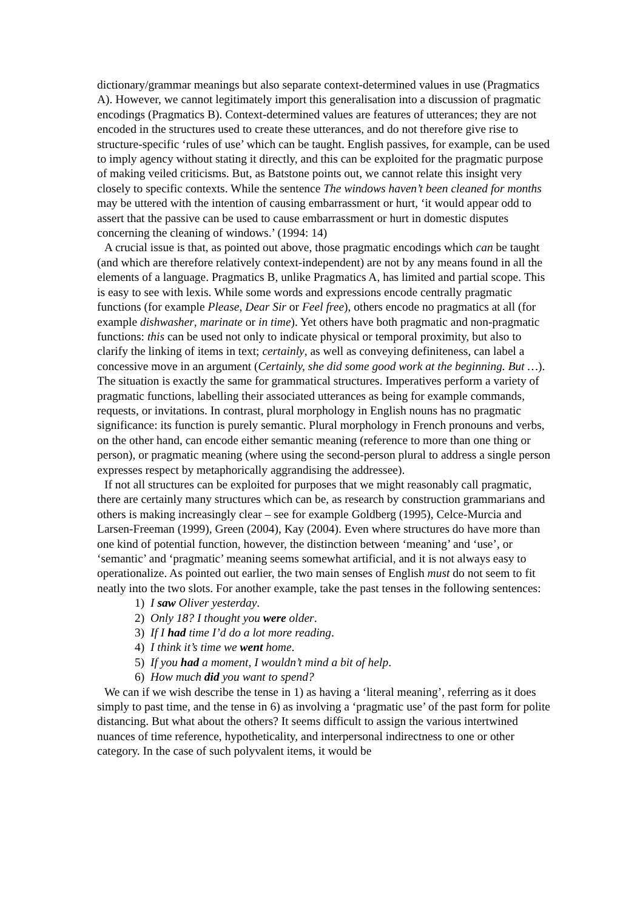dictionary/grammar meanings but also separate context-determined values in use (Pragmatics A). However, we cannot legitimately import this generalisation into a discussion of pragmatic encodings (Pragmatics B). Context-determined values are features of utterances; they are not encoded in the structures used to create these utterances, and do not therefore give rise to structure-specific ‘rules of use’ which can be taught. English passives, for example, can be used to imply agency without stating it directly, and this can be exploited for the pragmatic purpose of making veiled criticisms. But, as Batstone points out, we cannot relate this insight very closely to specific contexts. While the sentence The windows haven’t been cleaned for months may be uttered with the intention of causing embarrassment or hurt, ‘it would appear odd to assert that the passive can be used to cause embarrassment or hurt in domestic disputes concerning the cleaning of windows.’ (1994: 14)
A crucial issue is that, as pointed out above, those pragmatic encodings which can be taught (and which are therefore relatively context-independent) are not by any means found in all the elements of a language. Pragmatics B, unlike Pragmatics A, has limited and partial scope. This is easy to see with lexis. While some words and expressions encode centrally pragmatic functions (for example Please, Dear Sir or Feel free), others encode no pragmatics at all (for example dishwasher, marinate or in time). Yet others have both pragmatic and non-pragmatic functions: this can be used not only to indicate physical or temporal proximity, but also to clarify the linking of items in text; certainly, as well as conveying definiteness, can label a concessive move in an argument (Certainly, she did some good work at the beginning. But …). The situation is exactly the same for grammatical structures. Imperatives perform a variety of pragmatic functions, labelling their associated utterances as being for example commands, requests, or invitations. In contrast, plural morphology in English nouns has no pragmatic significance: its function is purely semantic. Plural morphology in French pronouns and verbs, on the other hand, can encode either semantic meaning (reference to more than one thing or person), or pragmatic meaning (where using the second-person plural to address a single person expresses respect by metaphorically aggrandising the addressee).
If not all structures can be exploited for purposes that we might reasonably call pragmatic, there are certainly many structures which can be, as research by construction grammarians and others is making increasingly clear – see for example Goldberg (1995), Celce-Murcia and Larsen-Freeman (1999), Green (2004), Kay (2004). Even where structures do have more than one kind of potential function, however, the distinction between ‘meaning’ and ‘use’, or ‘semantic’ and ‘pragmatic’ meaning seems somewhat artificial, and it is not always easy to operationalize. As pointed out earlier, the two main senses of English must do not seem to fit neatly into the two slots. For another example, take the past tenses in the following sentences:
1) I saw Oliver yesterday.
2) Only 18? I thought you were older.
3) If I had time I’d do a lot more reading.
4) I think it’s time we went home.
5) If you had a moment, I wouldn’t mind a bit of help.
6) How much did you want to spend?
We can if we wish describe the tense in 1) as having a ‘literal meaning’, referring as it does simply to past time, and the tense in 6) as involving a ‘pragmatic use’ of the past form for polite distancing. But what about the others? It seems difficult to assign the various intertwined nuances of time reference, hypotheticality, and interpersonal indirectness to one or other category. In the case of such polyvalent items, it would be